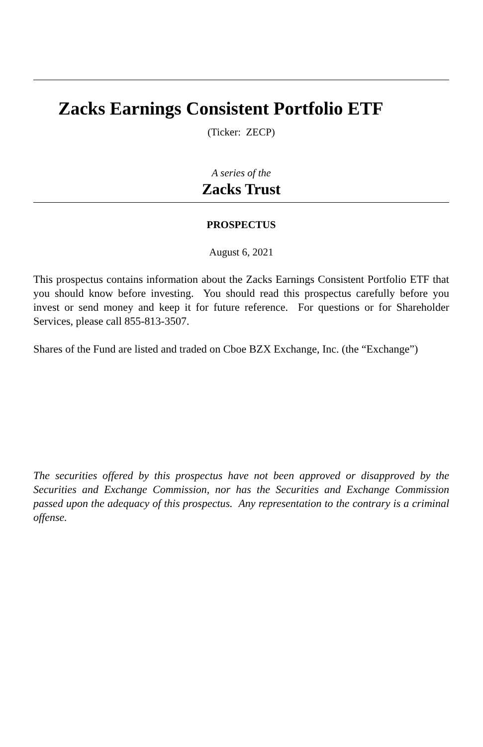Zacks Earnings Consistent Portfolio ETF
(Ticker: ZECP)
A series of the
Zacks Trust
PROSPECTUS
August 6, 2021
This prospectus contains information about the Zacks Earnings Consistent Portfolio ETF that you should know before investing. You should read this prospectus carefully before you invest or send money and keep it for future reference. For questions or for Shareholder Services, please call 855-813-3507.
Shares of the Fund are listed and traded on Cboe BZX Exchange, Inc. (the “Exchange”)
The securities offered by this prospectus have not been approved or disapproved by the Securities and Exchange Commission, nor has the Securities and Exchange Commission passed upon the adequacy of this prospectus. Any representation to the contrary is a criminal offense.